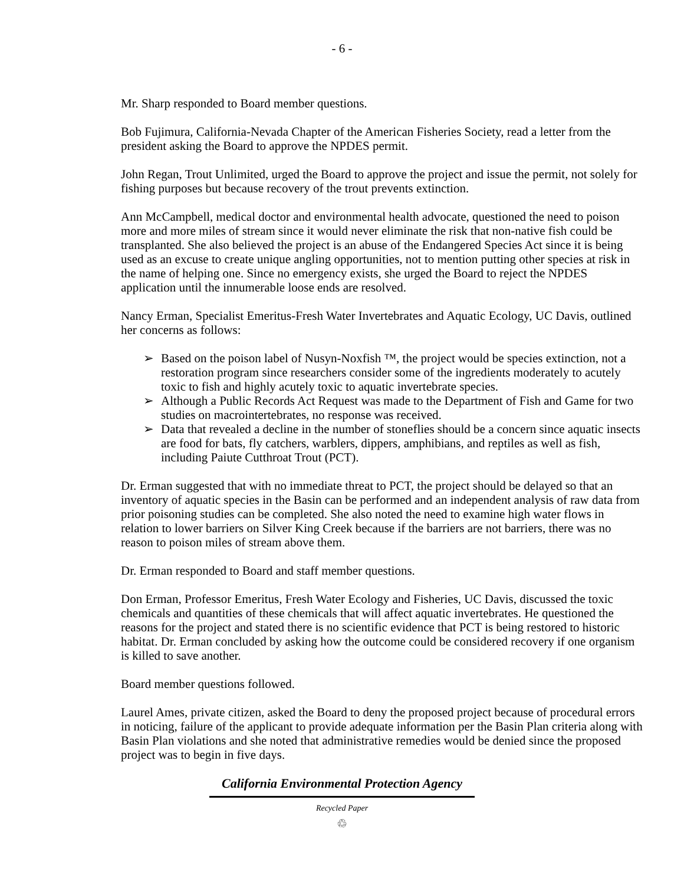- 6 -
Mr. Sharp responded to Board member questions.
Bob Fujimura, California-Nevada Chapter of the American Fisheries Society, read a letter from the president asking the Board to approve the NPDES permit.
John Regan, Trout Unlimited, urged the Board to approve the project and issue the permit, not solely for fishing purposes but because recovery of the trout prevents extinction.
Ann McCampbell, medical doctor and environmental health advocate, questioned the need to poison more and more miles of stream since it would never eliminate the risk that non-native fish could be transplanted. She also believed the project is an abuse of the Endangered Species Act since it is being used as an excuse to create unique angling opportunities, not to mention putting other species at risk in the name of helping one. Since no emergency exists, she urged the Board to reject the NPDES application until the innumerable loose ends are resolved.
Nancy Erman, Specialist Emeritus-Fresh Water Invertebrates and Aquatic Ecology, UC Davis, outlined her concerns as follows:
➢ Based on the poison label of Nusyn-Noxfish ™, the project would be species extinction, not a restoration program since researchers consider some of the ingredients moderately to acutely toxic to fish and highly acutely toxic to aquatic invertebrate species.
➢ Although a Public Records Act Request was made to the Department of Fish and Game for two studies on macrointertebrates, no response was received.
➢ Data that revealed a decline in the number of stoneflies should be a concern since aquatic insects are food for bats, fly catchers, warblers, dippers, amphibians, and reptiles as well as fish, including Paiute Cutthroat Trout (PCT).
Dr. Erman suggested that with no immediate threat to PCT, the project should be delayed so that an inventory of aquatic species in the Basin can be performed and an independent analysis of raw data from prior poisoning studies can be completed. She also noted the need to examine high water flows in relation to lower barriers on Silver King Creek because if the barriers are not barriers, there was no reason to poison miles of stream above them.
Dr. Erman responded to Board and staff member questions.
Don Erman, Professor Emeritus, Fresh Water Ecology and Fisheries, UC Davis, discussed the toxic chemicals and quantities of these chemicals that will affect aquatic invertebrates. He questioned the reasons for the project and stated there is no scientific evidence that PCT is being restored to historic habitat. Dr. Erman concluded by asking how the outcome could be considered recovery if one organism is killed to save another.
Board member questions followed.
Laurel Ames, private citizen, asked the Board to deny the proposed project because of procedural errors in noticing, failure of the applicant to provide adequate information per the Basin Plan criteria along with Basin Plan violations and she noted that administrative remedies would be denied since the proposed project was to begin in five days.
California Environmental Protection Agency
Recycled Paper
♲